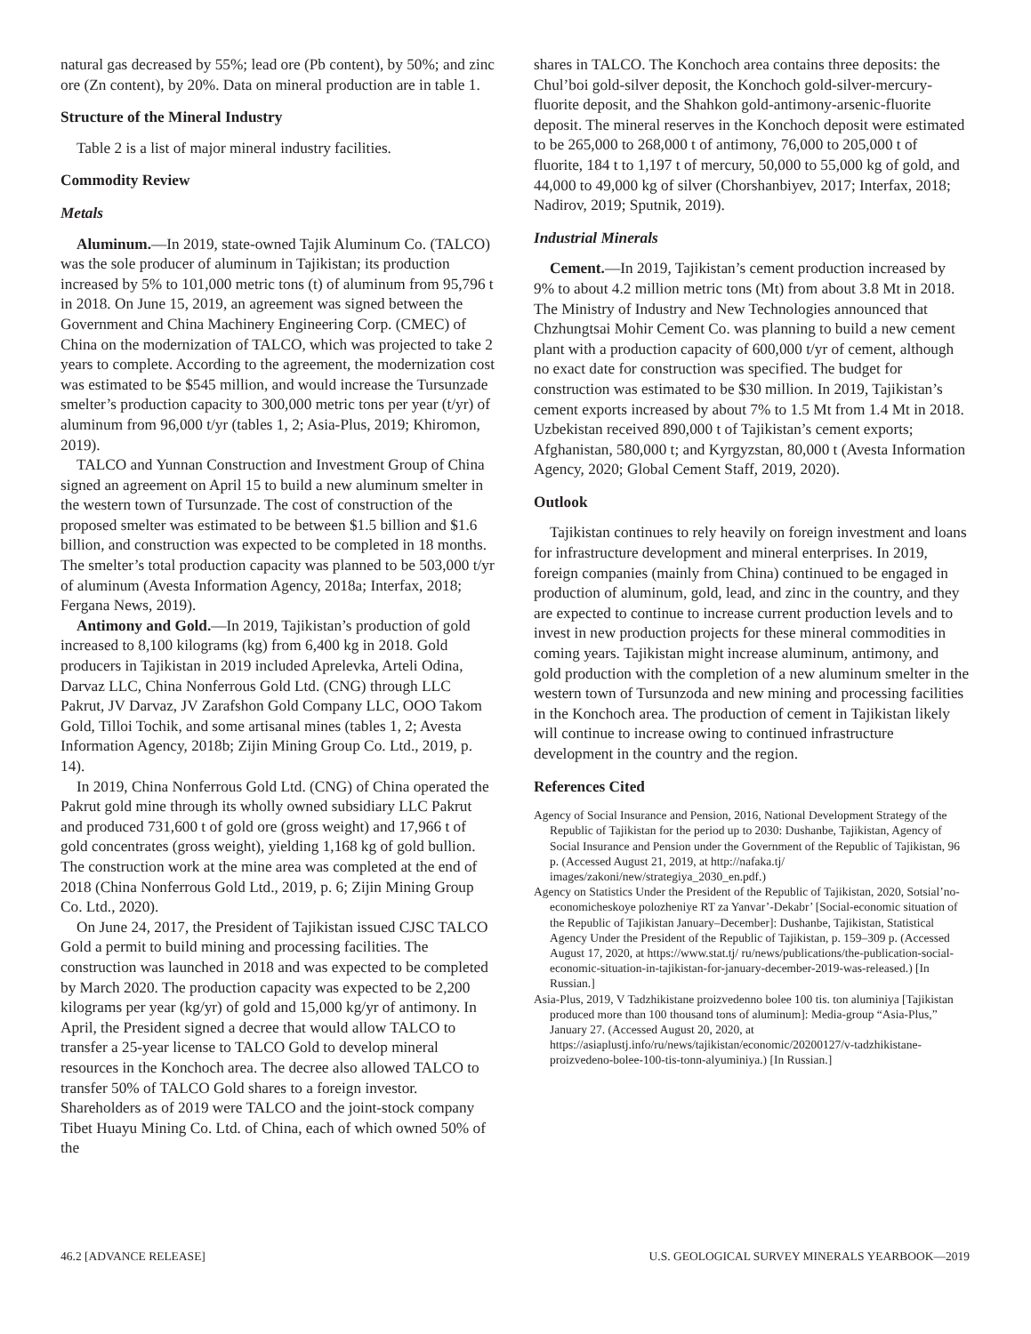natural gas decreased by 55%; lead ore (Pb content), by 50%; and zinc ore (Zn content), by 20%. Data on mineral production are in table 1.
Structure of the Mineral Industry
Table 2 is a list of major mineral industry facilities.
Commodity Review
Metals
Aluminum.—In 2019, state-owned Tajik Aluminum Co. (TALCO) was the sole producer of aluminum in Tajikistan; its production increased by 5% to 101,000 metric tons (t) of aluminum from 95,796 t in 2018. On June 15, 2019, an agreement was signed between the Government and China Machinery Engineering Corp. (CMEC) of China on the modernization of TALCO, which was projected to take 2 years to complete. According to the agreement, the modernization cost was estimated to be $545 million, and would increase the Tursunzade smelter’s production capacity to 300,000 metric tons per year (t/yr) of aluminum from 96,000 t/yr (tables 1, 2; Asia-Plus, 2019; Khiromon, 2019).
TALCO and Yunnan Construction and Investment Group of China signed an agreement on April 15 to build a new aluminum smelter in the western town of Tursunzade. The cost of construction of the proposed smelter was estimated to be between $1.5 billion and $1.6 billion, and construction was expected to be completed in 18 months. The smelter’s total production capacity was planned to be 503,000 t/yr of aluminum (Avesta Information Agency, 2018a; Interfax, 2018; Fergana News, 2019).
Antimony and Gold.—In 2019, Tajikistan’s production of gold increased to 8,100 kilograms (kg) from 6,400 kg in 2018. Gold producers in Tajikistan in 2019 included Aprelevka, Arteli Odina, Darvaz LLC, China Nonferrous Gold Ltd. (CNG) through LLC Pakrut, JV Darvaz, JV Zarafshon Gold Company LLC, OOO Takom Gold, Tilloi Tochik, and some artisanal mines (tables 1, 2; Avesta Information Agency, 2018b; Zijin Mining Group Co. Ltd., 2019, p. 14).
In 2019, China Nonferrous Gold Ltd. (CNG) of China operated the Pakrut gold mine through its wholly owned subsidiary LLC Pakrut and produced 731,600 t of gold ore (gross weight) and 17,966 t of gold concentrates (gross weight), yielding 1,168 kg of gold bullion. The construction work at the mine area was completed at the end of 2018 (China Nonferrous Gold Ltd., 2019, p. 6; Zijin Mining Group Co. Ltd., 2020).
On June 24, 2017, the President of Tajikistan issued CJSC TALCO Gold a permit to build mining and processing facilities. The construction was launched in 2018 and was expected to be completed by March 2020. The production capacity was expected to be 2,200 kilograms per year (kg/yr) of gold and 15,000 kg/yr of antimony. In April, the President signed a decree that would allow TALCO to transfer a 25-year license to TALCO Gold to develop mineral resources in the Konchoch area. The decree also allowed TALCO to transfer 50% of TALCO Gold shares to a foreign investor. Shareholders as of 2019 were TALCO and the joint-stock company Tibet Huayu Mining Co. Ltd. of China, each of which owned 50% of the
shares in TALCO. The Konchoch area contains three deposits: the Chul’boi gold-silver deposit, the Konchoch gold-silver-mercury-fluorite deposit, and the Shahkon gold-antimony-arsenic-fluorite deposit. The mineral reserves in the Konchoch deposit were estimated to be 265,000 to 268,000 t of antimony, 76,000 to 205,000 t of fluorite, 184 t to 1,197 t of mercury, 50,000 to 55,000 kg of gold, and 44,000 to 49,000 kg of silver (Chorshanbiyev, 2017; Interfax, 2018; Nadirov, 2019; Sputnik, 2019).
Industrial Minerals
Cement.—In 2019, Tajikistan’s cement production increased by 9% to about 4.2 million metric tons (Mt) from about 3.8 Mt in 2018. The Ministry of Industry and New Technologies announced that Chzhungtsai Mohir Cement Co. was planning to build a new cement plant with a production capacity of 600,000 t/yr of cement, although no exact date for construction was specified. The budget for construction was estimated to be $30 million. In 2019, Tajikistan’s cement exports increased by about 7% to 1.5 Mt from 1.4 Mt in 2018. Uzbekistan received 890,000 t of Tajikistan’s cement exports; Afghanistan, 580,000 t; and Kyrgyzstan, 80,000 t (Avesta Information Agency, 2020; Global Cement Staff, 2019, 2020).
Outlook
Tajikistan continues to rely heavily on foreign investment and loans for infrastructure development and mineral enterprises. In 2019, foreign companies (mainly from China) continued to be engaged in production of aluminum, gold, lead, and zinc in the country, and they are expected to continue to increase current production levels and to invest in new production projects for these mineral commodities in coming years. Tajikistan might increase aluminum, antimony, and gold production with the completion of a new aluminum smelter in the western town of Tursunzoda and new mining and processing facilities in the Konchoch area. The production of cement in Tajikistan likely will continue to increase owing to continued infrastructure development in the country and the region.
References Cited
Agency of Social Insurance and Pension, 2016, National Development Strategy of the Republic of Tajikistan for the period up to 2030: Dushanbe, Tajikistan, Agency of Social Insurance and Pension under the Government of the Republic of Tajikistan, 96 p. (Accessed August 21, 2019, at http://nafaka.tj/ images/zakoni/new/strategiya_2030_en.pdf.)
Agency on Statistics Under the President of the Republic of Tajikistan, 2020, Sotsial’no-economicheskoye polozheniye RT za Yanvar’-Dekabr’ [Social-economic situation of the Republic of Tajikistan January–December]: Dushanbe, Tajikistan, Statistical Agency Under the President of the Republic of Tajikistan, p. 159–309 p. (Accessed August 17, 2020, at https://www.stat.tj/ ru/news/publications/the-publication-social-economic-situation-in-tajikistan-for-january-december-2019-was-released.) [In Russian.]
Asia-Plus, 2019, V Tadzhikistane proizvedenno bolee 100 tis. ton aluminiya [Tajikistan produced more than 100 thousand tons of aluminum]: Media-group “Asia-Plus,” January 27. (Accessed August 20, 2020, at https://asiaplustj.info/ru/news/tajikistan/economic/20200127/v-tadzhikistane-proizvedeno-bolee-100-tis-tonn-alyuminiya.) [In Russian.]
46.2 [ADVANCE RELEASE] U.S. GEOLOGICAL SURVEY MINERALS YEARBOOK—2019